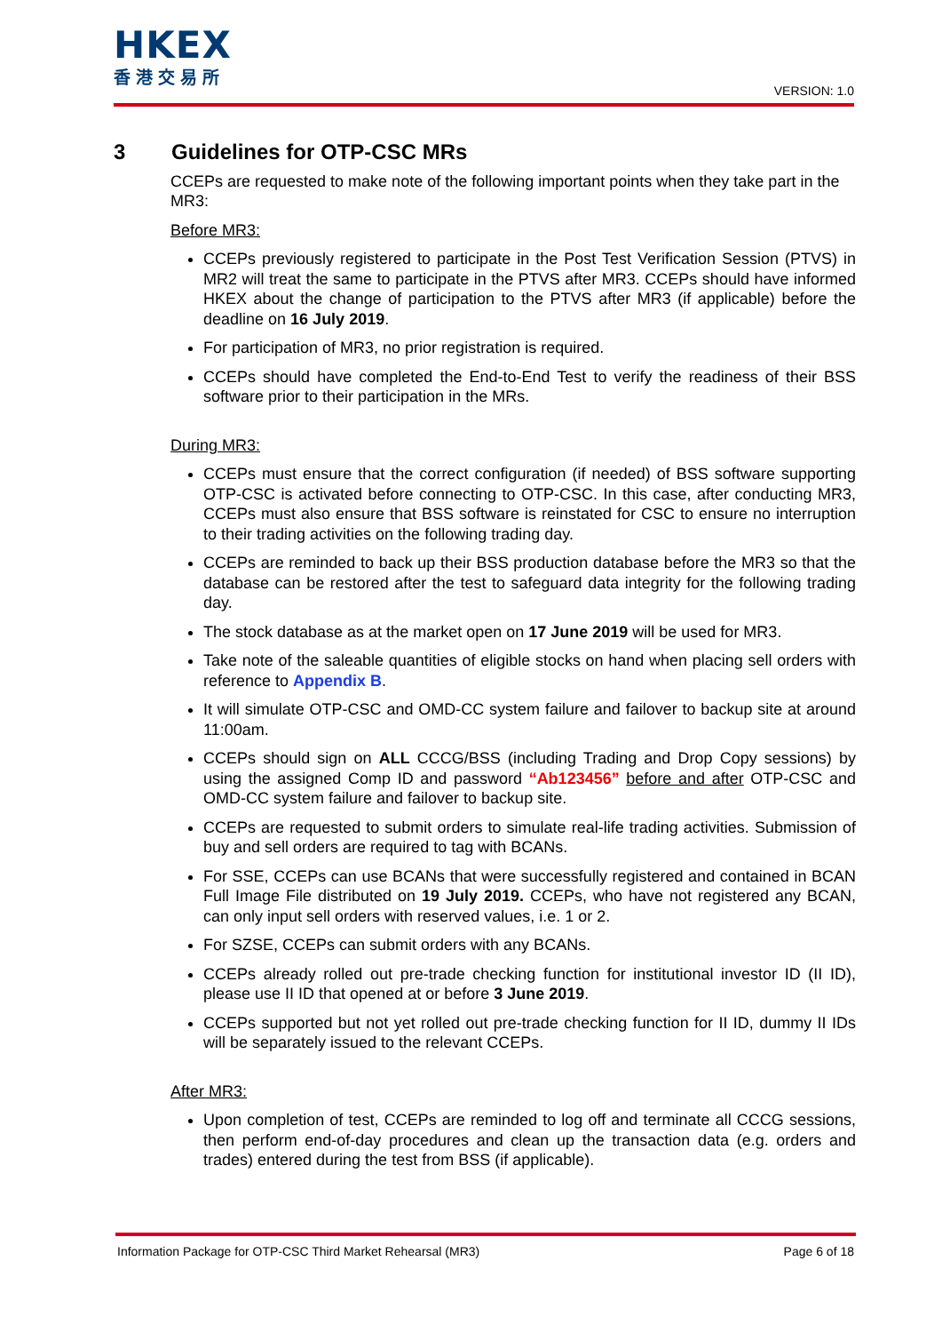HKEX
香港交易所
VERSION: 1.0
3 Guidelines for OTP-CSC MRs
CCEPs are requested to make note of the following important points when they take part in the MR3:
Before MR3:
CCEPs previously registered to participate in the Post Test Verification Session (PTVS) in MR2 will treat the same to participate in the PTVS after MR3. CCEPs should have informed HKEX about the change of participation to the PTVS after MR3 (if applicable) before the deadline on 16 July 2019.
For participation of MR3, no prior registration is required.
CCEPs should have completed the End-to-End Test to verify the readiness of their BSS software prior to their participation in the MRs.
During MR3:
CCEPs must ensure that the correct configuration (if needed) of BSS software supporting OTP-CSC is activated before connecting to OTP-CSC. In this case, after conducting MR3, CCEPs must also ensure that BSS software is reinstated for CSC to ensure no interruption to their trading activities on the following trading day.
CCEPs are reminded to back up their BSS production database before the MR3 so that the database can be restored after the test to safeguard data integrity for the following trading day.
The stock database as at the market open on 17 June 2019 will be used for MR3.
Take note of the saleable quantities of eligible stocks on hand when placing sell orders with reference to Appendix B.
It will simulate OTP-CSC and OMD-CC system failure and failover to backup site at around 11:00am.
CCEPs should sign on ALL CCCG/BSS (including Trading and Drop Copy sessions) by using the assigned Comp ID and password “Ab123456” before and after OTP-CSC and OMD-CC system failure and failover to backup site.
CCEPs are requested to submit orders to simulate real-life trading activities. Submission of buy and sell orders are required to tag with BCANs.
For SSE, CCEPs can use BCANs that were successfully registered and contained in BCAN Full Image File distributed on 19 July 2019. CCEPs, who have not registered any BCAN, can only input sell orders with reserved values, i.e. 1 or 2.
For SZSE, CCEPs can submit orders with any BCANs.
CCEPs already rolled out pre-trade checking function for institutional investor ID (II ID), please use II ID that opened at or before 3 June 2019.
CCEPs supported but not yet rolled out pre-trade checking function for II ID, dummy II IDs will be separately issued to the relevant CCEPs.
After MR3:
Upon completion of test, CCEPs are reminded to log off and terminate all CCCG sessions, then perform end-of-day procedures and clean up the transaction data (e.g. orders and trades) entered during the test from BSS (if applicable).
Information Package for OTP-CSC Third Market Rehearsal (MR3) Page 6 of 18